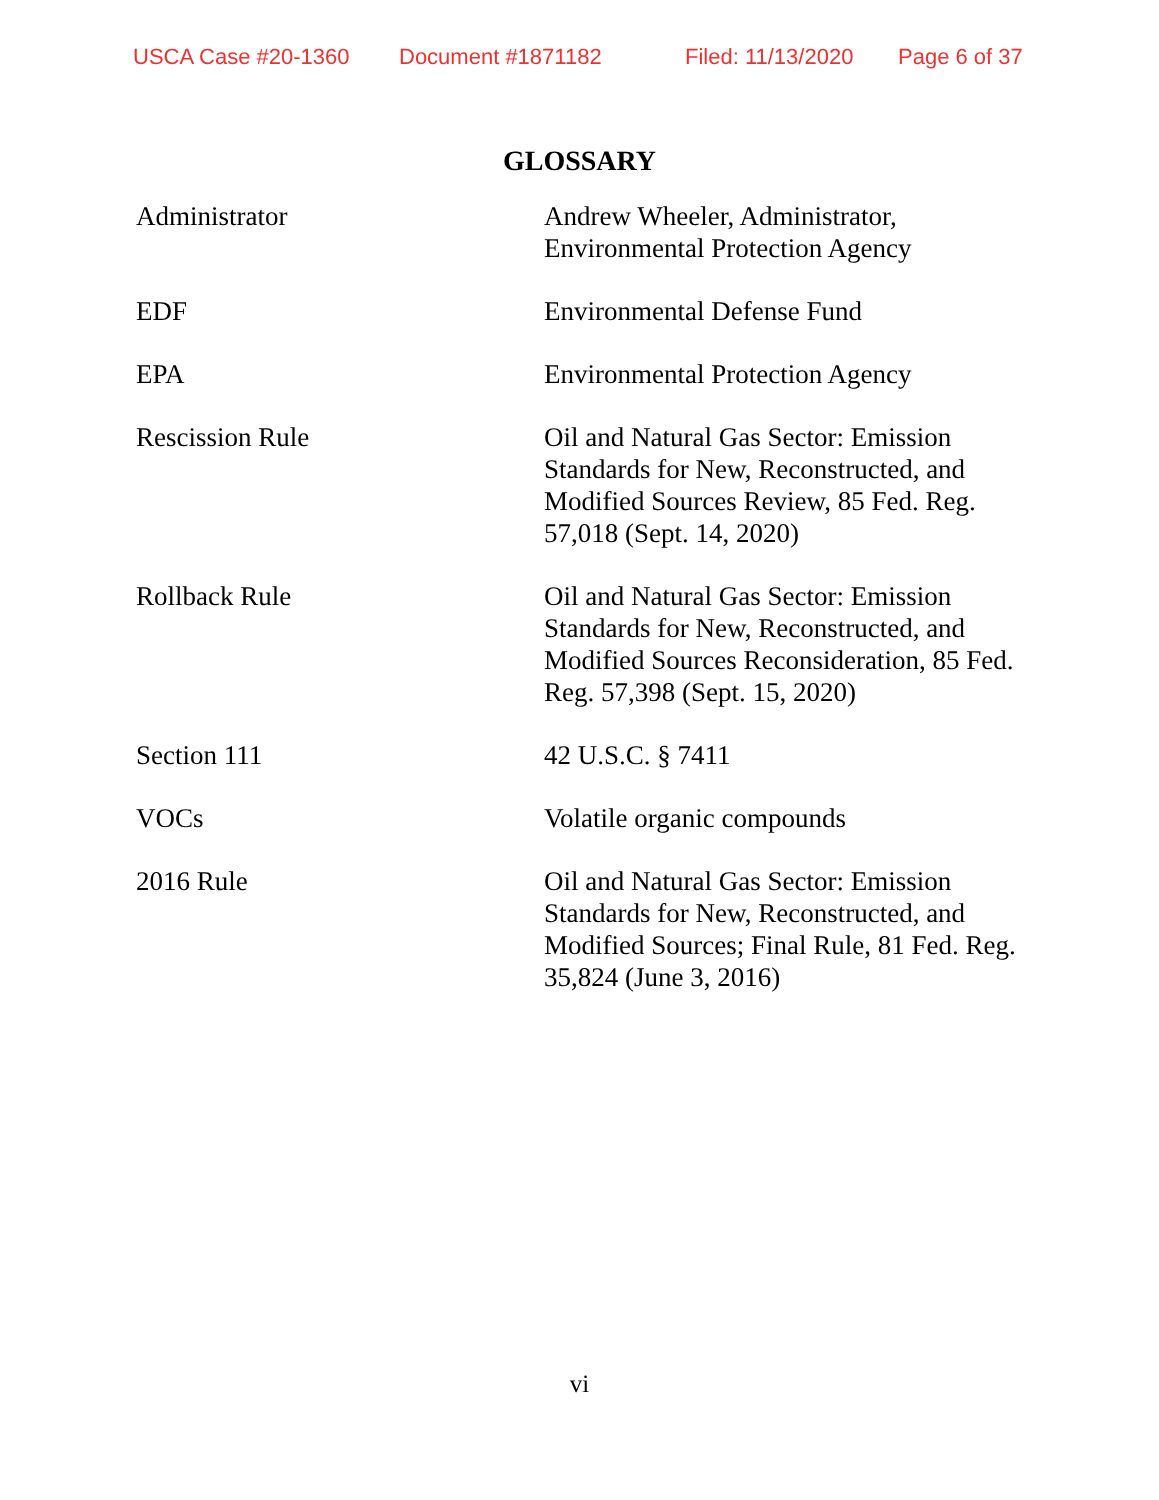USCA Case #20-1360 Document #1871182 Filed: 11/13/2020 Page 6 of 37
GLOSSARY
Administrator Andrew Wheeler, Administrator, Environmental Protection Agency
EDF Environmental Defense Fund
EPA Environmental Protection Agency
Rescission Rule Oil and Natural Gas Sector: Emission Standards for New, Reconstructed, and Modified Sources Review, 85 Fed. Reg. 57,018 (Sept. 14, 2020)
Rollback Rule Oil and Natural Gas Sector: Emission Standards for New, Reconstructed, and Modified Sources Reconsideration, 85 Fed. Reg. 57,398 (Sept. 15, 2020)
Section 111 42 U.S.C. § 7411
VOCs Volatile organic compounds
2016 Rule Oil and Natural Gas Sector: Emission Standards for New, Reconstructed, and Modified Sources; Final Rule, 81 Fed. Reg. 35,824 (June 3, 2016)
vi